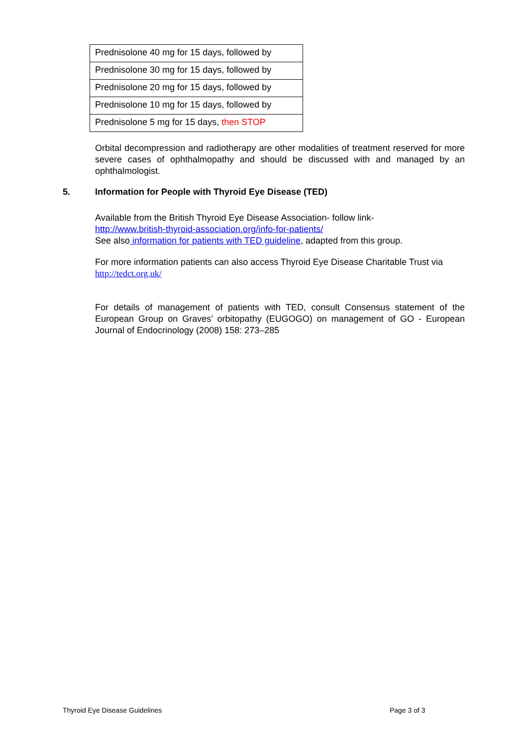| Prednisolone 40 mg for 15 days, followed by |
| Prednisolone 30 mg for 15 days, followed by |
| Prednisolone 20 mg for 15 days, followed by |
| Prednisolone 10 mg for 15 days, followed by |
| Prednisolone 5 mg for 15 days, then STOP |
Orbital decompression and radiotherapy are other modalities of treatment reserved for more severe cases of ophthalmopathy and should be discussed with and managed by an ophthalmologist.
5. Information for People with Thyroid Eye Disease (TED)
Available from the British Thyroid Eye Disease Association- follow link-
http://www.british-thyroid-association.org/info-for-patients/
See also information for patients with TED guideline, adapted from this group.
For more information patients can also access Thyroid Eye Disease Charitable Trust via http://tedct.org.uk/
For details of management of patients with TED, consult Consensus statement of the European Group on Graves’ orbitopathy (EUGOGO) on management of GO - European Journal of Endocrinology (2008) 158: 273–285
Thyroid Eye Disease Guidelines Page 3 of 3